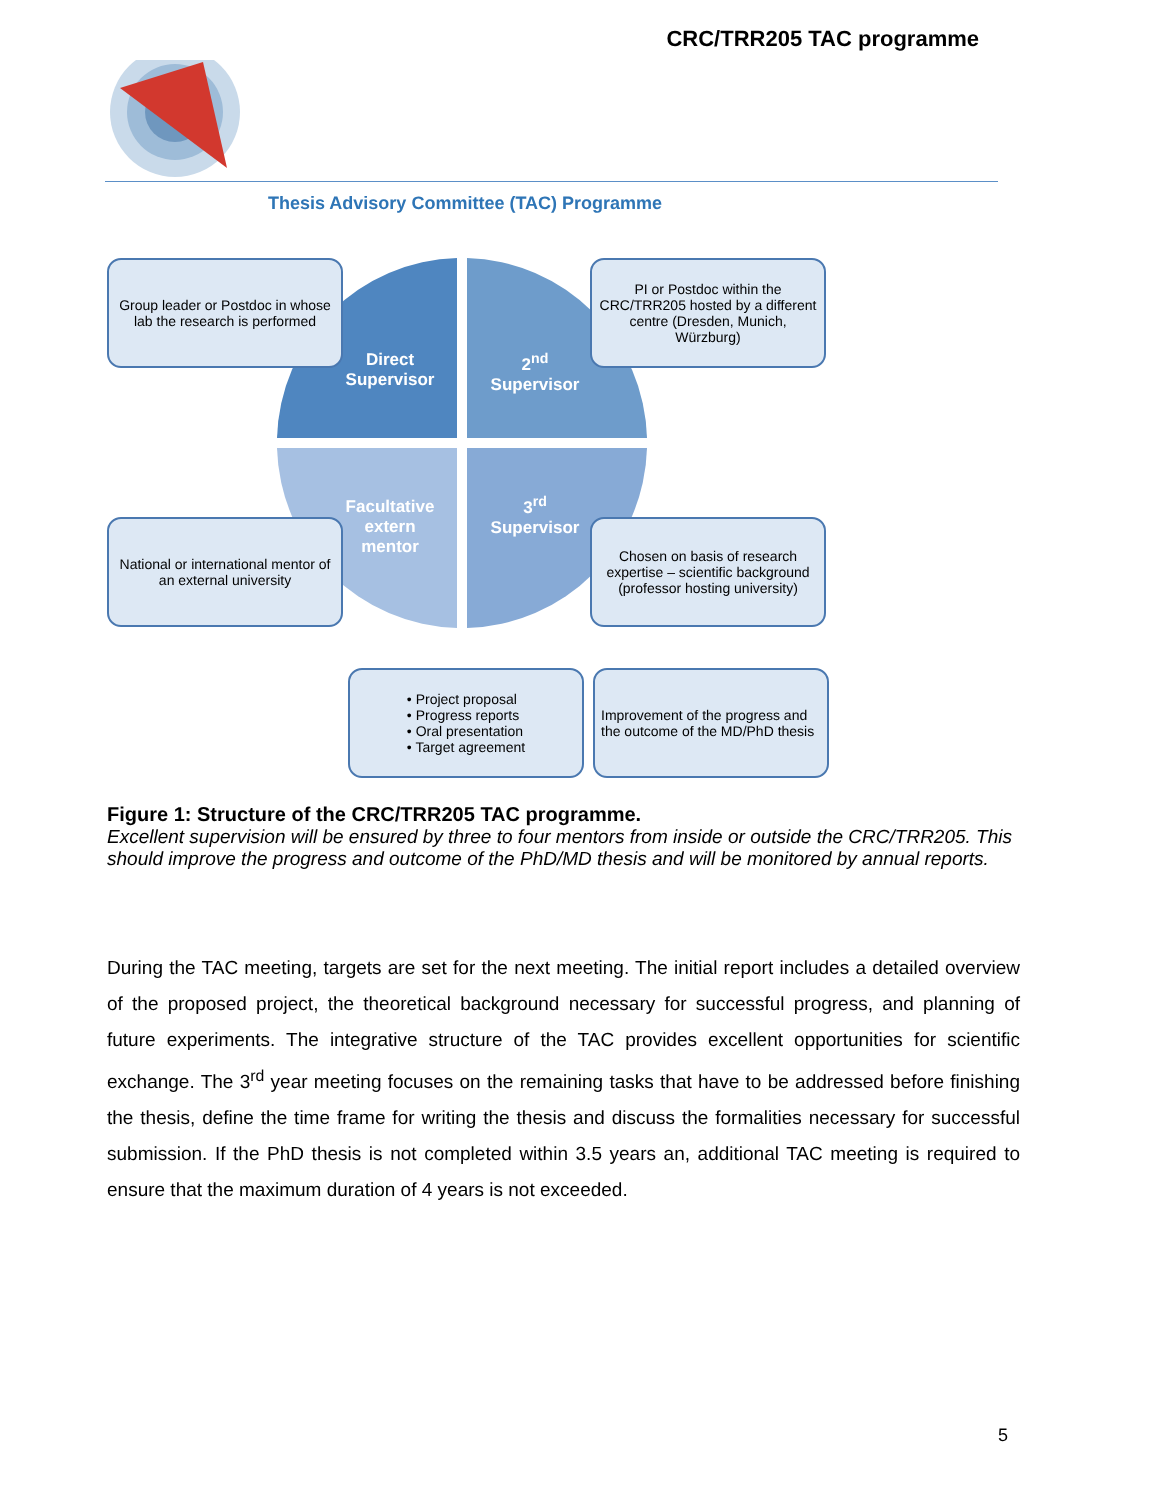CRC/TRR205 TAC programme
Thesis Advisory Committee (TAC) Programme
Direct
Supervisor
2<sup>nd</sup>
Supervisor
Facultative
extern
mentor
3<sup>rd</sup>
Supervisor
Group leader or Postdoc in whose lab the research is performed
PI or Postdoc within the CRC/TRR205 hosted by a different centre (Dresden, Munich, Würzburg)
National or international mentor of an external university
Chosen on basis of research expertise – scientific background (professor hosting university)
• Project proposal
• Progress reports
• Oral presentation
• Target agreement
Improvement of the progress and the outcome of the MD/PhD thesis
Figure 1: Structure of the CRC/TRR205 TAC programme.
Excellent supervision will be ensured by three to four mentors from inside or outside the CRC/TRR205. This should improve the progress and outcome of the PhD/MD thesis and will be monitored by annual reports.
During the TAC meeting, targets are set for the next meeting. The initial report includes a detailed overview of the proposed project, the theoretical background necessary for successful progress, and planning of future experiments. The integrative structure of the TAC provides excellent opportunities for scientific exchange. The 3<sup>rd</sup> year meeting focuses on the remaining tasks that have to be addressed before finishing the thesis, define the time frame for writing the thesis and discuss the formalities necessary for successful submission. If the PhD thesis is not completed within 3.5 years an, additional TAC meeting is required to ensure that the maximum duration of 4 years is not exceeded.
5